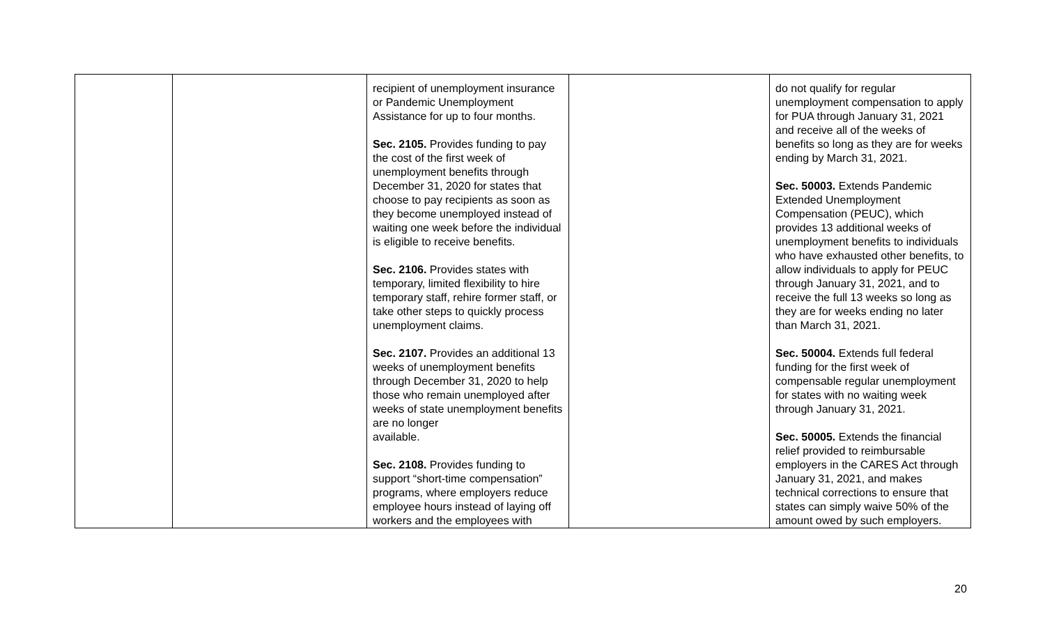| | | recipient of unemployment insurance or Pandemic Unemployment Assistance for up to four months. Sec. 2105. Provides funding to pay the cost of the first week of unemployment benefits through December 31, 2020 for states that choose to pay recipients as soon as they become unemployed instead of waiting one week before the individual is eligible to receive benefits. Sec. 2106. Provides states with temporary, limited flexibility to hire temporary staff, rehire former staff, or take other steps to quickly process unemployment claims. Sec. 2107. Provides an additional 13 weeks of unemployment benefits through December 31, 2020 to help those who remain unemployed after weeks of state unemployment benefits are no longer available. Sec. 2108. Provides funding to support “short-time compensation” programs, where employers reduce employee hours instead of laying off workers and the employees with | | do not qualify for regular unemployment compensation to apply for PUA through January 31, 2021 and receive all of the weeks of benefits so long as they are for weeks ending by March 31, 2021. Sec. 50003. Extends Pandemic Extended Unemployment Compensation (PEUC), which provides 13 additional weeks of unemployment benefits to individuals who have exhausted other benefits, to allow individuals to apply for PEUC through January 31, 2021, and to receive the full 13 weeks so long as they are for weeks ending no later than March 31, 2021. Sec. 50004. Extends full federal funding for the first week of compensable regular unemployment for states with no waiting week through January 31, 2021. Sec. 50005. Extends the financial relief provided to reimbursable employers in the CARES Act through January 31, 2021, and makes technical corrections to ensure that states can simply waive 50% of the amount owed by such employers. |
20